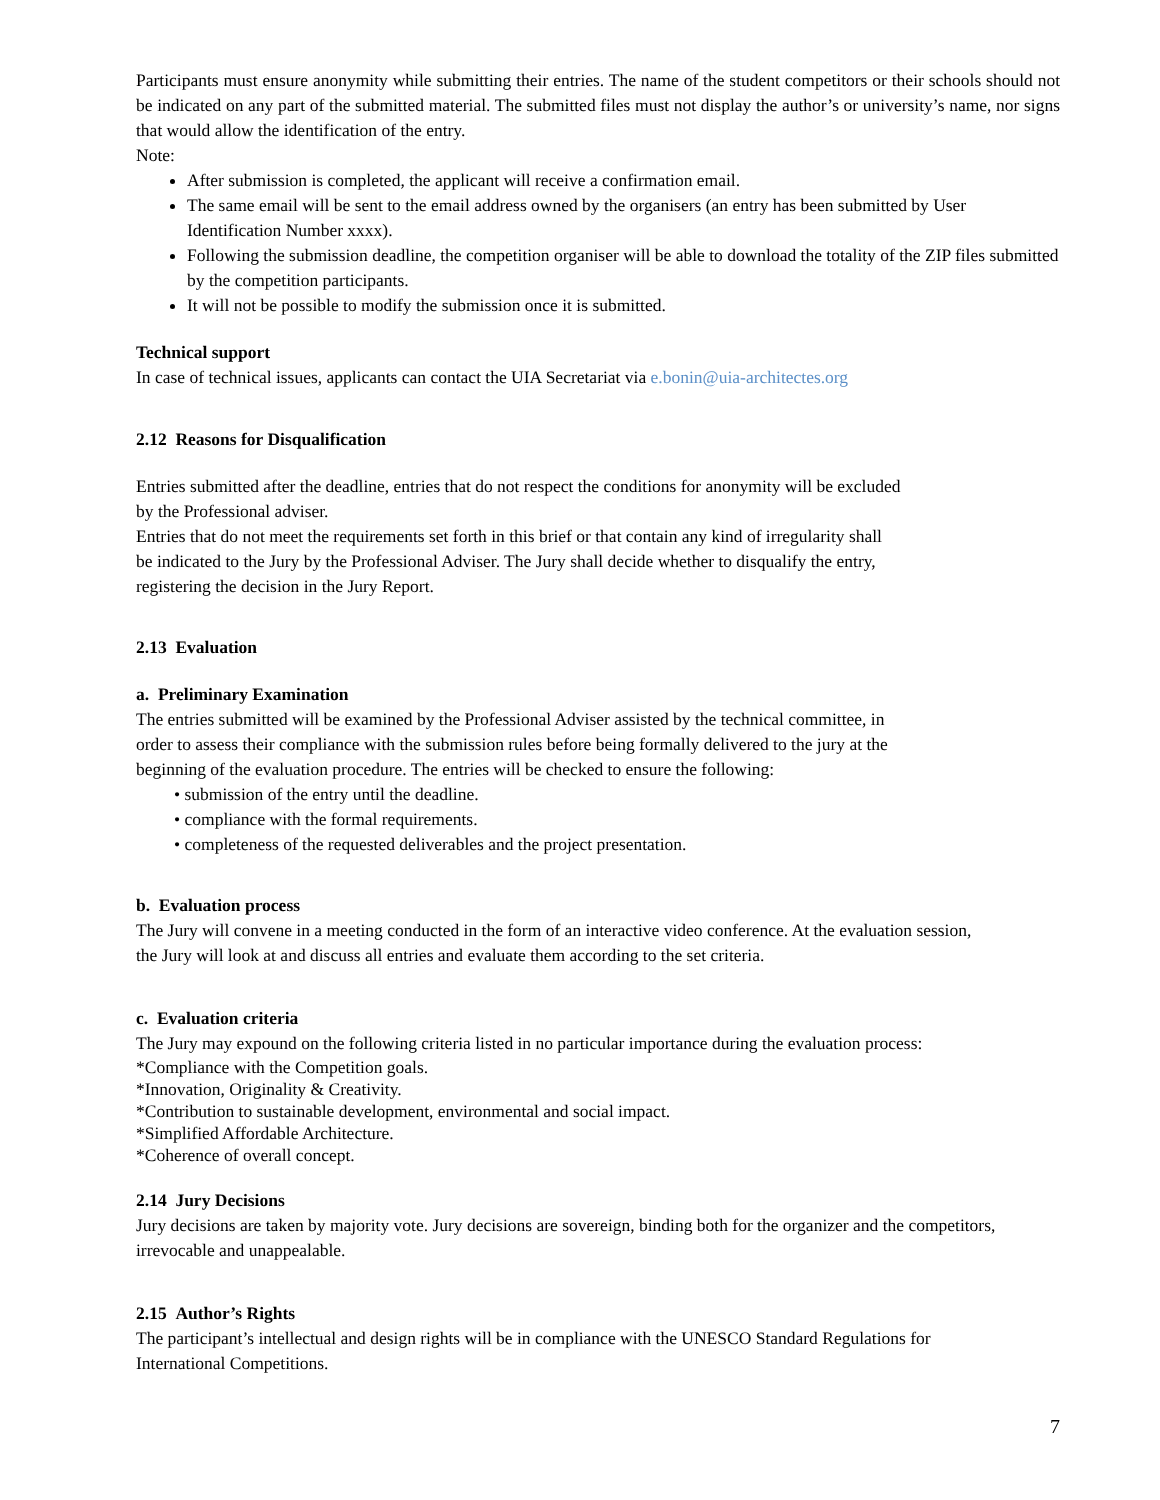Participants must ensure anonymity while submitting their entries. The name of the student competitors or their schools should not be indicated on any part of the submitted material. The submitted files must not display the author’s or university’s name, nor signs that would allow the identification of the entry.
Note:
After submission is completed, the applicant will receive a confirmation email.
The same email will be sent to the email address owned by the organisers (an entry has been submitted by User Identification Number xxxx).
Following the submission deadline, the competition organiser will be able to download the totality of the ZIP files submitted by the competition participants.
It will not be possible to modify the submission once it is submitted.
Technical support
In case of technical issues, applicants can contact the UIA Secretariat via e.bonin@uia-architectes.org
2.12 Reasons for Disqualification
Entries submitted after the deadline, entries that do not respect the conditions for anonymity will be excluded
by the Professional adviser.
Entries that do not meet the requirements set forth in this brief or that contain any kind of irregularity shall
be indicated to the Jury by the Professional Adviser. The Jury shall decide whether to disqualify the entry,
registering the decision in the Jury Report.
2.13 Evaluation
a. Preliminary Examination
The entries submitted will be examined by the Professional Adviser assisted by the technical committee, in
order to assess their compliance with the submission rules before being formally delivered to the jury at the
beginning of the evaluation procedure. The entries will be checked to ensure the following:
• submission of the entry until the deadline.
• compliance with the formal requirements.
• completeness of the requested deliverables and the project presentation.
b. Evaluation process
The Jury will convene in a meeting conducted in the form of an interactive video conference. At the evaluation session,
the Jury will look at and discuss all entries and evaluate them according to the set criteria.
c. Evaluation criteria
The Jury may expound on the following criteria listed in no particular importance during the evaluation process:
*Compliance with the Competition goals.
*Innovation, Originality & Creativity.
*Contribution to sustainable development, environmental and social impact.
*Simplified Affordable Architecture.
*Coherence of overall concept.
2.14 Jury Decisions
Jury decisions are taken by majority vote. Jury decisions are sovereign, binding both for the organizer and the competitors,
irrevocable and unappealable.
2.15 Author’s Rights
The participant’s intellectual and design rights will be in compliance with the UNESCO Standard Regulations for
International Competitions.
7